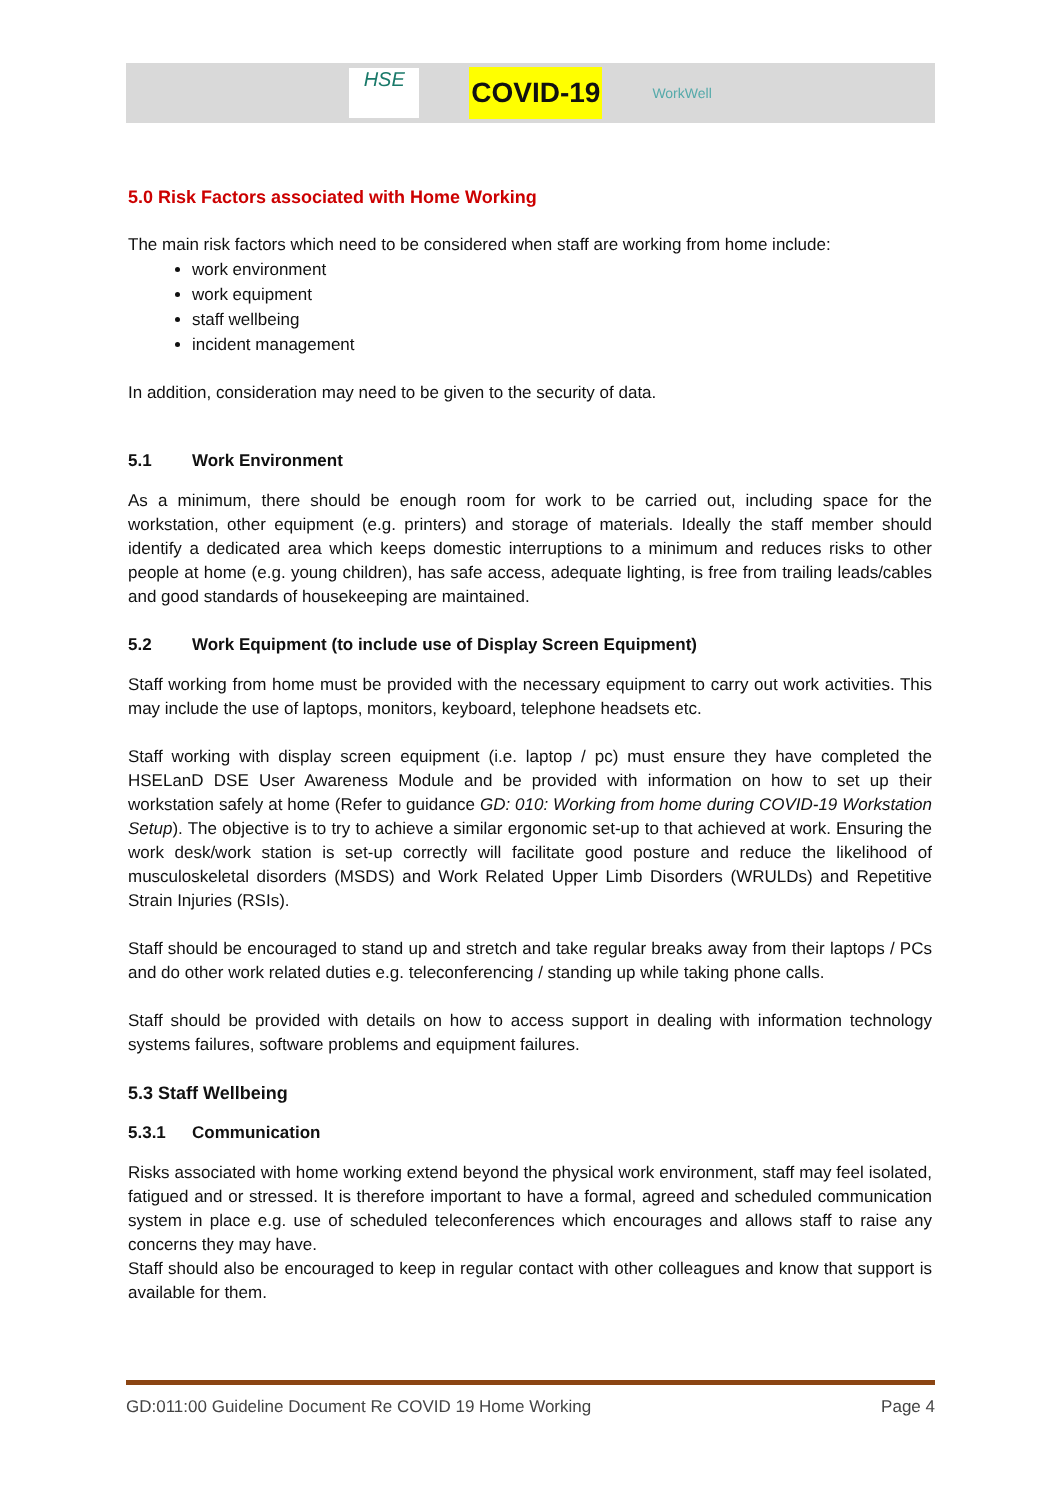HSE
COVID-19
WorkWell
5.0 Risk Factors associated with Home Working
The main risk factors which need to be considered when staff are working from home include:
work environment
work equipment
staff wellbeing
incident management
In addition, consideration may need to be given to the security of data.
5.1 Work Environment
As a minimum, there should be enough room for work to be carried out, including space for the workstation, other equipment (e.g. printers) and storage of materials. Ideally the staff member should identify a dedicated area which keeps domestic interruptions to a minimum and reduces risks to other people at home (e.g. young children), has safe access, adequate lighting, is free from trailing leads/cables and good standards of housekeeping are maintained.
5.2 Work Equipment (to include use of Display Screen Equipment)
Staff working from home must be provided with the necessary equipment to carry out work activities. This may include the use of laptops, monitors, keyboard, telephone headsets etc.
Staff working with display screen equipment (i.e. laptop / pc) must ensure they have completed the HSELanD DSE User Awareness Module and be provided with information on how to set up their workstation safely at home (Refer to guidance GD: 010: Working from home during COVID-19 Workstation Setup). The objective is to try to achieve a similar ergonomic set-up to that achieved at work. Ensuring the work desk/work station is set-up correctly will facilitate good posture and reduce the likelihood of musculoskeletal disorders (MSDS) and Work Related Upper Limb Disorders (WRULDs) and Repetitive Strain Injuries (RSIs).
Staff should be encouraged to stand up and stretch and take regular breaks away from their laptops / PCs and do other work related duties e.g. teleconferencing / standing up while taking phone calls.
Staff should be provided with details on how to access support in dealing with information technology systems failures, software problems and equipment failures.
5.3 Staff Wellbeing
5.3.1 Communication
Risks associated with home working extend beyond the physical work environment, staff may feel isolated, fatigued and or stressed. It is therefore important to have a formal, agreed and scheduled communication system in place e.g. use of scheduled teleconferences which encourages and allows staff to raise any concerns they may have.
Staff should also be encouraged to keep in regular contact with other colleagues and know that support is available for them.
GD:011:00 Guideline Document Re COVID 19 Home Working Page 4